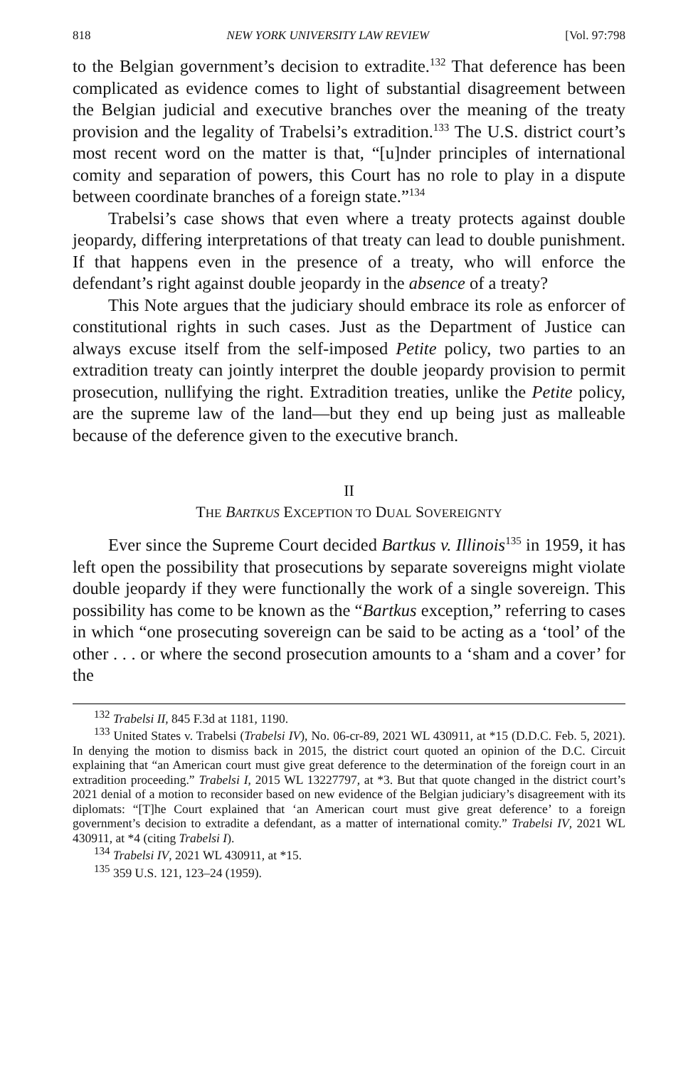818 NEW YORK UNIVERSITY LAW REVIEW [Vol. 97:798
to the Belgian government’s decision to extradite.<sup>132</sup> That deference has been complicated as evidence comes to light of substantial disagreement between the Belgian judicial and executive branches over the meaning of the treaty provision and the legality of Trabelsi’s extradition.<sup>133</sup> The U.S. district court’s most recent word on the matter is that, “[u]nder principles of international comity and separation of powers, this Court has no role to play in a dispute between coordinate branches of a foreign state.”<sup>134</sup>
Trabelsi’s case shows that even where a treaty protects against double jeopardy, differing interpretations of that treaty can lead to double punishment. If that happens even in the presence of a treaty, who will enforce the defendant’s right against double jeopardy in the absence of a treaty?
This Note argues that the judiciary should embrace its role as enforcer of constitutional rights in such cases. Just as the Department of Justice can always excuse itself from the self-imposed Petite policy, two parties to an extradition treaty can jointly interpret the double jeopardy provision to permit prosecution, nullifying the right. Extradition treaties, unlike the Petite policy, are the supreme law of the land—but they end up being just as malleable because of the deference given to the executive branch.
II
THE BARTKUS EXCEPTION TO DUAL SOVEREIGNTY
Ever since the Supreme Court decided Bartkus v. Illinois<sup>135</sup> in 1959, it has left open the possibility that prosecutions by separate sovereigns might violate double jeopardy if they were functionally the work of a single sovereign. This possibility has come to be known as the “Bartkus exception,” referring to cases in which “one prosecuting sovereign can be said to be acting as a ‘tool’ of the other . . . or where the second prosecution amounts to a ‘sham and a cover’ for the
<sup>132</sup> Trabelsi II, 845 F.3d at 1181, 1190.
<sup>133</sup> United States v. Trabelsi (Trabelsi IV), No. 06-cr-89, 2021 WL 430911, at *15 (D.D.C. Feb. 5, 2021). In denying the motion to dismiss back in 2015, the district court quoted an opinion of the D.C. Circuit explaining that “an American court must give great deference to the determination of the foreign court in an extradition proceeding.” Trabelsi I, 2015 WL 13227797, at *3. But that quote changed in the district court’s 2021 denial of a motion to reconsider based on new evidence of the Belgian judiciary’s disagreement with its diplomats: “[T]he Court explained that ‘an American court must give great deference’ to a foreign government’s decision to extradite a defendant, as a matter of international comity.” Trabelsi IV, 2021 WL 430911, at *4 (citing Trabelsi I).
<sup>134</sup> Trabelsi IV, 2021 WL 430911, at *15.
<sup>135</sup> 359 U.S. 121, 123–24 (1959).